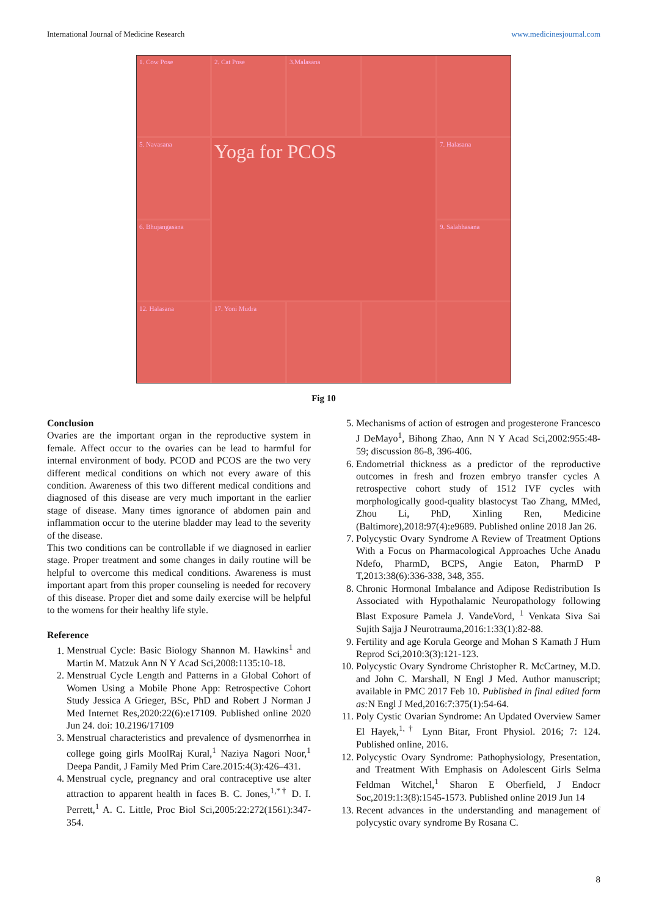International Journal of Medicine Research www.medicinesjournal.com
1. Cow Pose
2. Cat Pose
3.Malasana
5. Navasana
Yoga for PCOS
7. Halasana
6. Bhujangasana
9. Salabhasana
12. Halasana
17. Yoni Mudra
Fig 10
Conclusion
Ovaries are the important organ in the reproductive system in female. Affect occur to the ovaries can be lead to harmful for internal environment of body. PCOD and PCOS are the two very different medical conditions on which not every aware of this condition. Awareness of this two different medical conditions and diagnosed of this disease are very much important in the earlier stage of disease. Many times ignorance of abdomen pain and inflammation occur to the uterine bladder may lead to the severity of the disease.
This two conditions can be controllable if we diagnosed in earlier stage. Proper treatment and some changes in daily routine will be helpful to overcome this medical conditions. Awareness is must important apart from this proper counseling is needed for recovery of this disease. Proper diet and some daily exercise will be helpful to the womens for their healthy life style.
Reference
1. Menstrual Cycle: Basic Biology Shannon M. Hawkins<sup>1</sup> and Martin M. Matzuk Ann N Y Acad Sci,2008:1135:10-18.
2. Menstrual Cycle Length and Patterns in a Global Cohort of Women Using a Mobile Phone App: Retrospective Cohort Study Jessica A Grieger, BSc, PhD and Robert J Norman J Med Internet Res,2020:22(6):e17109. Published online 2020 Jun 24. doi: 10.2196/17109
3. Menstrual characteristics and prevalence of dysmenorrhea in college going girls MoolRaj Kural,<sup>1</sup> Naziya Nagori Noor,<sup>1</sup> Deepa Pandit, J Family Med Prim Care.2015:4(3):426–431.
4. Menstrual cycle, pregnancy and oral contraceptive use alter attraction to apparent health in faces B. C. Jones,<sup>1,*†</sup> D. I. Perrett,<sup>1</sup> A. C. Little, Proc Biol Sci,2005:22:272(1561):347-354.
5. Mechanisms of action of estrogen and progesterone Francesco J DeMayo<sup>1</sup>, Bihong Zhao, Ann N Y Acad Sci,2002:955:48-59; discussion 86-8, 396-406.
6. Endometrial thickness as a predictor of the reproductive outcomes in fresh and frozen embryo transfer cycles A retrospective cohort study of 1512 IVF cycles with morphologically good-quality blastocyst Tao Zhang, MMed, Zhou Li, PhD, Xinling Ren, Medicine (Baltimore),2018:97(4):e9689. Published online 2018 Jan 26.
7. Polycystic Ovary Syndrome A Review of Treatment Options With a Focus on Pharmacological Approaches Uche Anadu Ndefo, PharmD, BCPS, Angie Eaton, PharmD P T,2013:38(6):336-338, 348, 355.
8. Chronic Hormonal Imbalance and Adipose Redistribution Is Associated with Hypothalamic Neuropathology following Blast Exposure Pamela J. VandeVord, <sup>1</sup> Venkata Siva Sai Sujith Sajja J Neurotrauma,2016:1:33(1):82-88.
9. Fertility and age Korula George and Mohan S Kamath J Hum Reprod Sci,2010:3(3):121-123.
10. Polycystic Ovary Syndrome Christopher R. McCartney, M.D. and John C. Marshall, N Engl J Med. Author manuscript; available in PMC 2017 Feb 10. Published in final edited form as: N Engl J Med,2016:7:375(1):54-64.
11. Poly Cystic Ovarian Syndrome: An Updated Overview Samer El Hayek,<sup>1,†</sup> Lynn Bitar, Front Physiol. 2016; 7: 124. Published online, 2016.
12. Polycystic Ovary Syndrome: Pathophysiology, Presentation, and Treatment With Emphasis on Adolescent Girls Selma Feldman Witchel,<sup>1</sup> Sharon E Oberfield, J Endocr Soc,2019:1:3(8):1545-1573. Published online 2019 Jun 14
13. Recent advances in the understanding and management of polycystic ovary syndrome By Rosana C.
8